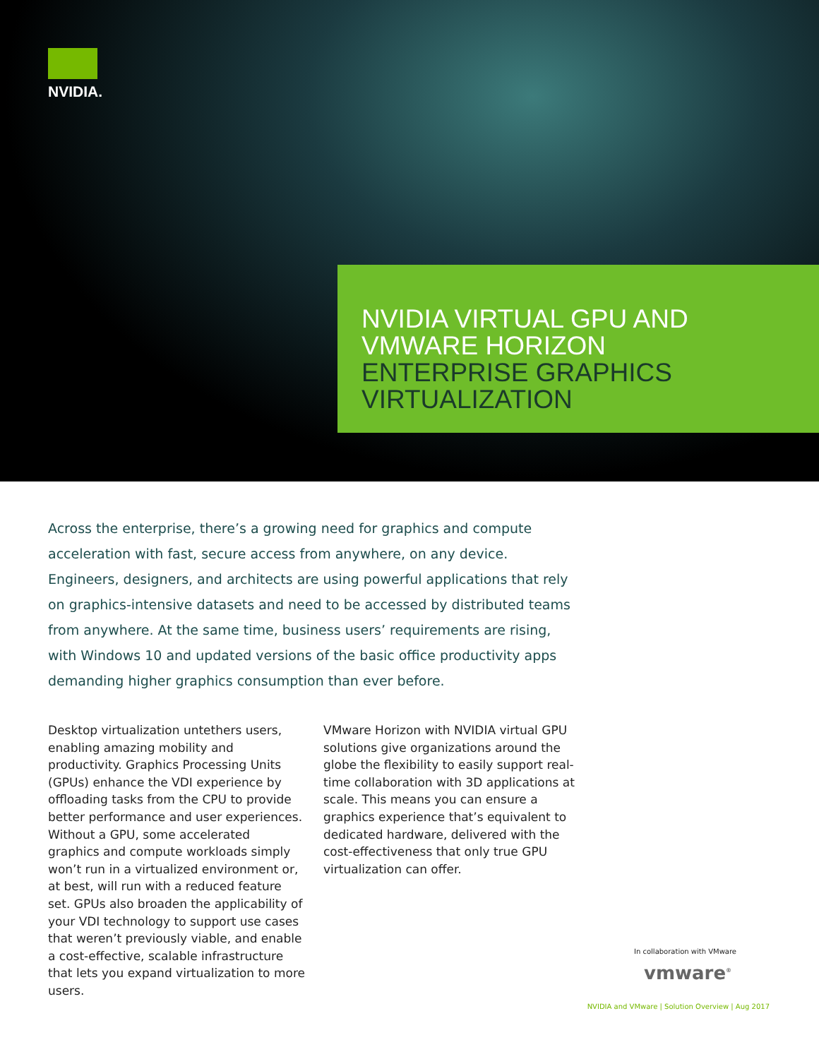NVIDIA.
NVIDIA VIRTUAL GPU AND
VMWARE HORIZON
ENTERPRISE GRAPHICS
VIRTUALIZATION
Across the enterprise, there’s a growing need for graphics and compute acceleration with fast, secure access from anywhere, on any device. Engineers, designers, and architects are using powerful applications that rely on graphics-intensive datasets and need to be accessed by distributed teams from anywhere. At the same time, business users’ requirements are rising, with Windows 10 and updated versions of the basic office productivity apps demanding higher graphics consumption than ever before.
Desktop virtualization untethers users, enabling amazing mobility and productivity. Graphics Processing Units (GPUs) enhance the VDI experience by offloading tasks from the CPU to provide better performance and user experiences. Without a GPU, some accelerated graphics and compute workloads simply won’t run in a virtualized environment or, at best, will run with a reduced feature set. GPUs also broaden the applicability of your VDI technology to support use cases that weren’t previously viable, and enable a cost-effective, scalable infrastructure that lets you expand virtualization to more users.
VMware Horizon with NVIDIA virtual GPU solutions give organizations around the globe the flexibility to easily support real-time collaboration with 3D applications at scale. This means you can ensure a graphics experience that’s equivalent to dedicated hardware, delivered with the cost-effectiveness that only true GPU virtualization can offer.
In collaboration with VMware
vmware<sup>®</sup>
NVIDIA and VMware | Solution Overview | Aug 2017